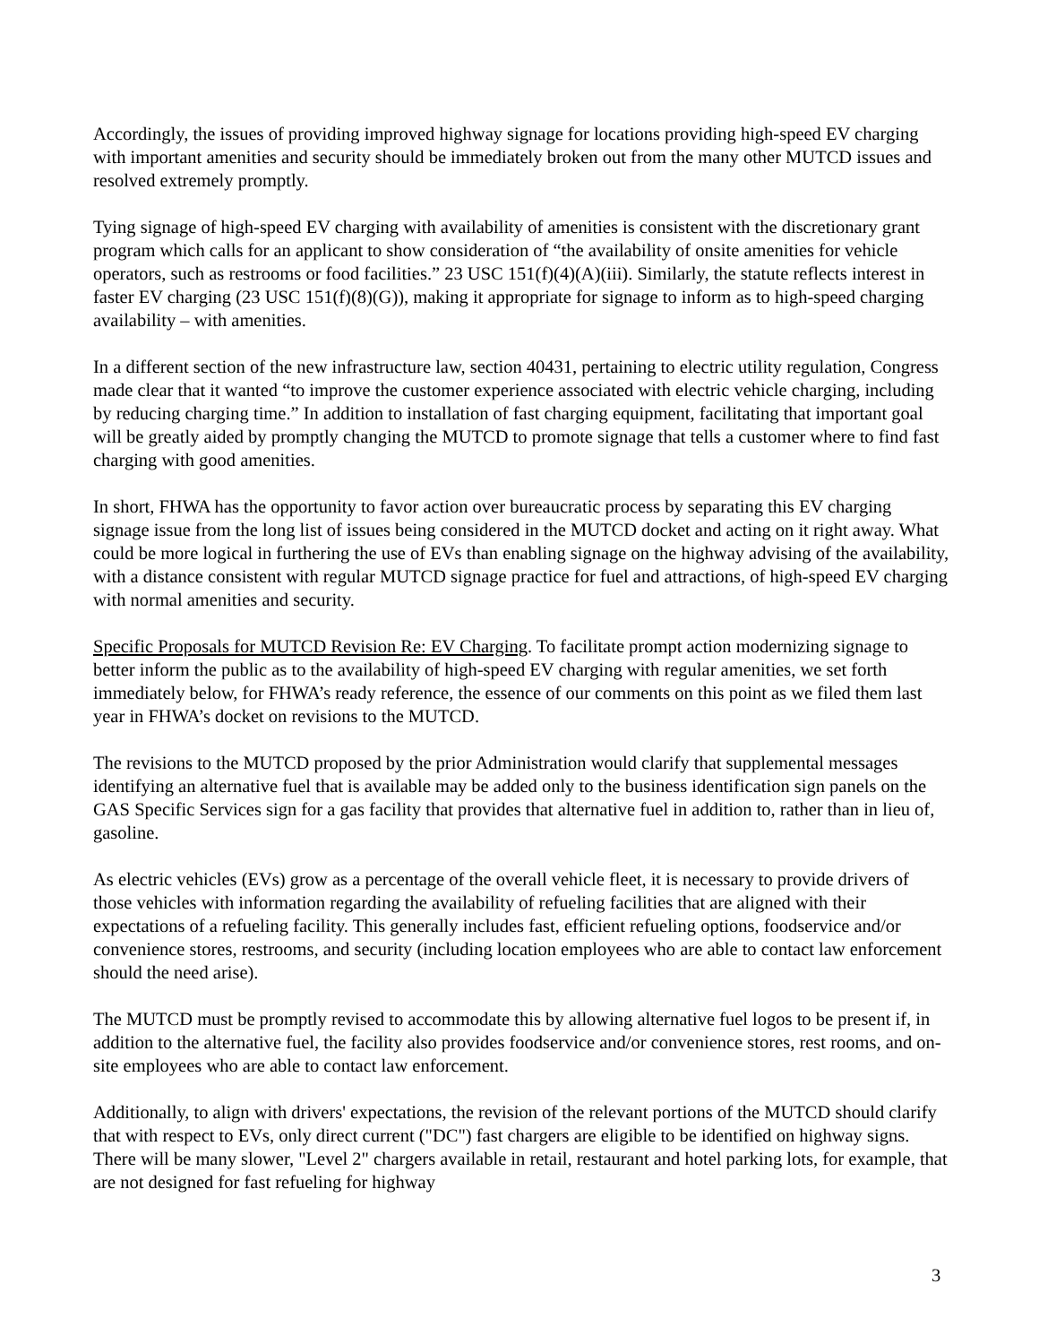Accordingly, the issues of providing improved highway signage for locations providing high-speed EV charging with important amenities and security should be immediately broken out from the many other MUTCD issues and resolved extremely promptly.
Tying signage of high-speed EV charging with availability of amenities is consistent with the discretionary grant program which calls for an applicant to show consideration of “the availability of onsite amenities for vehicle operators, such as restrooms or food facilities.” 23 USC 151(f)(4)(A)(iii). Similarly, the statute reflects interest in faster EV charging (23 USC 151(f)(8)(G)), making it appropriate for signage to inform as to high-speed charging availability – with amenities.
In a different section of the new infrastructure law, section 40431, pertaining to electric utility regulation, Congress made clear that it wanted “to improve the customer experience associated with electric vehicle charging, including by reducing charging time.” In addition to installation of fast charging equipment, facilitating that important goal will be greatly aided by promptly changing the MUTCD to promote signage that tells a customer where to find fast charging with good amenities.
In short, FHWA has the opportunity to favor action over bureaucratic process by separating this EV charging signage issue from the long list of issues being considered in the MUTCD docket and acting on it right away. What could be more logical in furthering the use of EVs than enabling signage on the highway advising of the availability, with a distance consistent with regular MUTCD signage practice for fuel and attractions, of high-speed EV charging with normal amenities and security.
Specific Proposals for MUTCD Revision Re: EV Charging. To facilitate prompt action modernizing signage to better inform the public as to the availability of high-speed EV charging with regular amenities, we set forth immediately below, for FHWA’s ready reference, the essence of our comments on this point as we filed them last year in FHWA’s docket on revisions to the MUTCD.
The revisions to the MUTCD proposed by the prior Administration would clarify that supplemental messages identifying an alternative fuel that is available may be added only to the business identification sign panels on the GAS Specific Services sign for a gas facility that provides that alternative fuel in addition to, rather than in lieu of, gasoline.
As electric vehicles (EVs) grow as a percentage of the overall vehicle fleet, it is necessary to provide drivers of those vehicles with information regarding the availability of refueling facilities that are aligned with their expectations of a refueling facility. This generally includes fast, efficient refueling options, foodservice and/or convenience stores, restrooms, and security (including location employees who are able to contact law enforcement should the need arise).
The MUTCD must be promptly revised to accommodate this by allowing alternative fuel logos to be present if, in addition to the alternative fuel, the facility also provides foodservice and/or convenience stores, rest rooms, and on-site employees who are able to contact law enforcement.
Additionally, to align with drivers' expectations, the revision of the relevant portions of the MUTCD should clarify that with respect to EVs, only direct current ("DC") fast chargers are eligible to be identified on highway signs. There will be many slower, "Level 2" chargers available in retail, restaurant and hotel parking lots, for example, that are not designed for fast refueling for highway
3